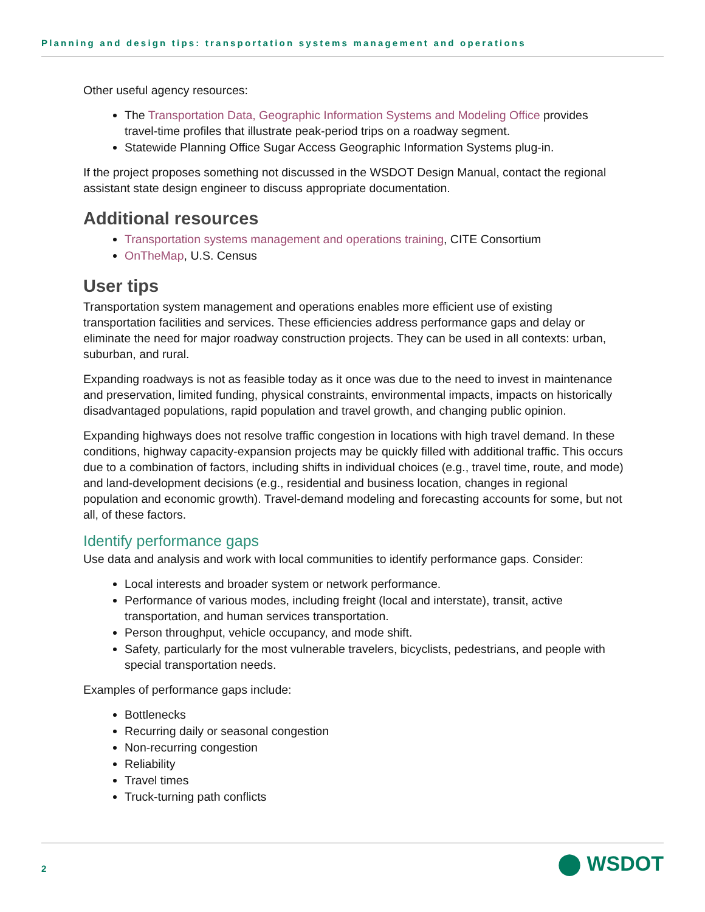Planning and design tips: transportation systems management and operations
Other useful agency resources:
The Transportation Data, Geographic Information Systems and Modeling Office provides travel-time profiles that illustrate peak-period trips on a roadway segment.
Statewide Planning Office Sugar Access Geographic Information Systems plug-in.
If the project proposes something not discussed in the WSDOT Design Manual, contact the regional assistant state design engineer to discuss appropriate documentation.
Additional resources
Transportation systems management and operations training, CITE Consortium
OnTheMap, U.S. Census
User tips
Transportation system management and operations enables more efficient use of existing transportation facilities and services. These efficiencies address performance gaps and delay or eliminate the need for major roadway construction projects. They can be used in all contexts: urban, suburban, and rural.
Expanding roadways is not as feasible today as it once was due to the need to invest in maintenance and preservation, limited funding, physical constraints, environmental impacts, impacts on historically disadvantaged populations, rapid population and travel growth, and changing public opinion.
Expanding highways does not resolve traffic congestion in locations with high travel demand. In these conditions, highway capacity-expansion projects may be quickly filled with additional traffic. This occurs due to a combination of factors, including shifts in individual choices (e.g., travel time, route, and mode) and land-development decisions (e.g., residential and business location, changes in regional population and economic growth). Travel-demand modeling and forecasting accounts for some, but not all, of these factors.
Identify performance gaps
Use data and analysis and work with local communities to identify performance gaps. Consider:
Local interests and broader system or network performance.
Performance of various modes, including freight (local and interstate), transit, active transportation, and human services transportation.
Person throughput, vehicle occupancy, and mode shift.
Safety, particularly for the most vulnerable travelers, bicyclists, pedestrians, and people with special transportation needs.
Examples of performance gaps include:
Bottlenecks
Recurring daily or seasonal congestion
Non-recurring congestion
Reliability
Travel times
Truck-turning path conflicts
2 ⬤ WSDOT